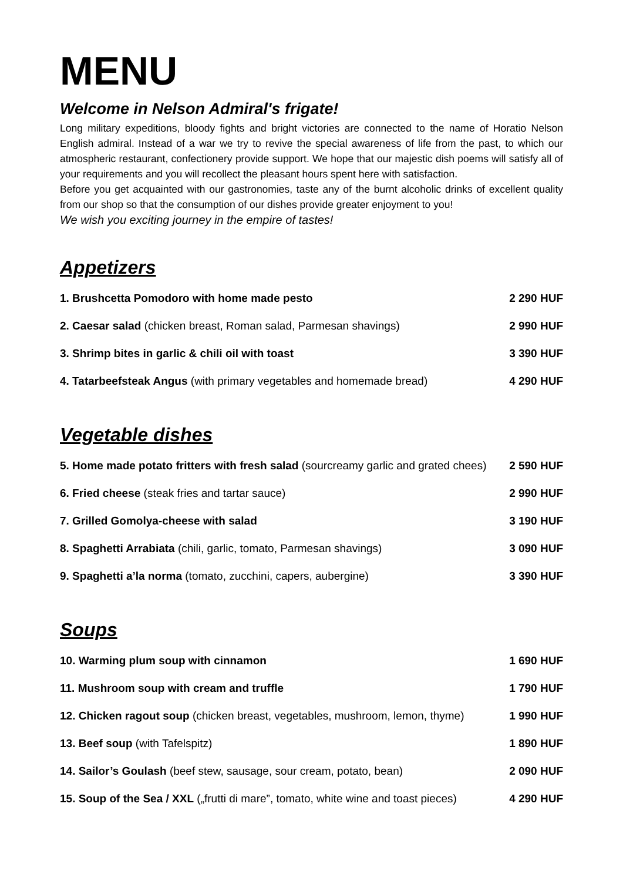MENU
Welcome in Nelson Admiral's frigate!
Long military expeditions, bloody fights and bright victories are connected to the name of Horatio Nelson English admiral. Instead of a war we try to revive the special awareness of life from the past, to which our atmospheric restaurant, confectionery provide support. We hope that our majestic dish poems will satisfy all of your requirements and you will recollect the pleasant hours spent here with satisfaction.
Before you get acquainted with our gastronomies, taste any of the burnt alcoholic drinks of excellent quality from our shop so that the consumption of our dishes provide greater enjoyment to you!
We wish you exciting journey in the empire of tastes!
Appetizers
| 1. Brushcetta Pomodoro with home made pesto | 2 290 HUF |
| 2. Caesar salad (chicken breast, Roman salad, Parmesan shavings) | 2 990 HUF |
| 3. Shrimp bites in garlic & chili oil with toast | 3 390 HUF |
| 4. Tatarbeefsteak Angus (with primary vegetables and homemade bread) | 4 290 HUF |
Vegetable dishes
| 5. Home made potato fritters with fresh salad (sourcreamy garlic and grated chees) | 2 590 HUF |
| 6. Fried cheese (steak fries and tartar sauce) | 2 990 HUF |
| 7. Grilled Gomolya-cheese with salad | 3 190 HUF |
| 8. Spaghetti Arrabiata (chili, garlic, tomato, Parmesan shavings) | 3 090 HUF |
| 9. Spaghetti a’la norma (tomato, zucchini, capers, aubergine) | 3 390 HUF |
Soups
| 10. Warming plum soup with cinnamon | 1 690 HUF |
| 11. Mushroom soup with cream and truffle | 1 790 HUF |
| 12. Chicken ragout soup (chicken breast, vegetables, mushroom, lemon, thyme) | 1 990 HUF |
| 13. Beef soup (with Tafelspitz) | 1 890 HUF |
| 14. Sailor’s Goulash (beef stew, sausage, sour cream, potato, bean) | 2 090 HUF |
| 15. Soup of the Sea / XXL („frutti di mare”, tomato, white wine and toast pieces) | 4 290 HUF |